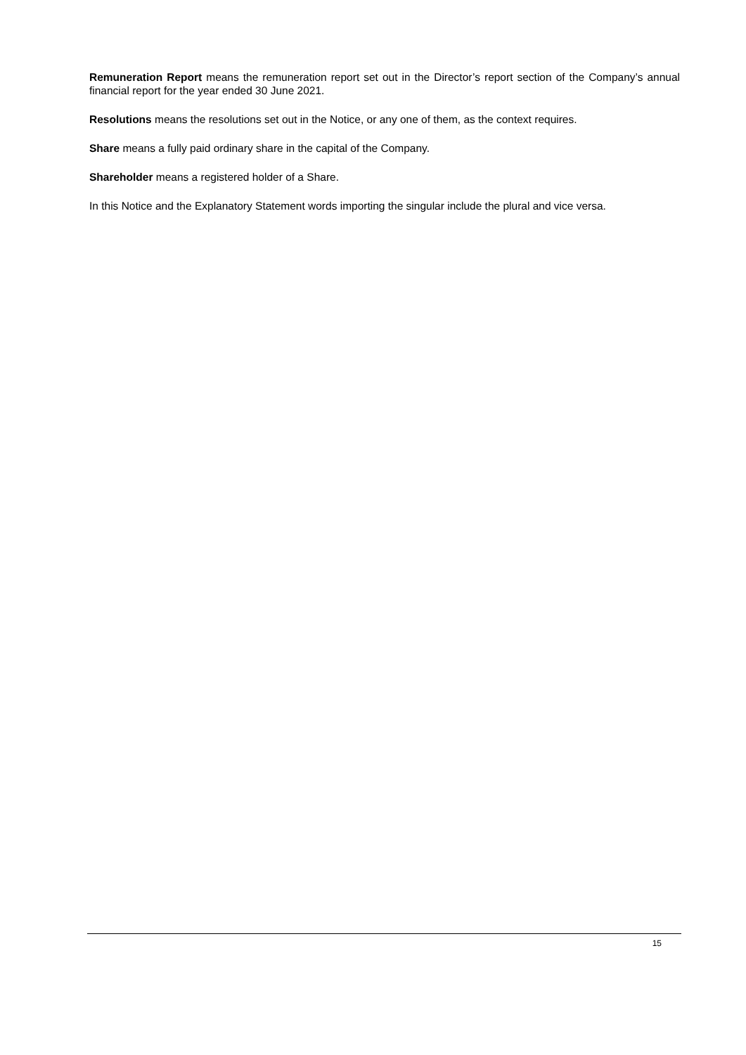Remuneration Report means the remuneration report set out in the Director’s report section of the Company’s annual financial report for the year ended 30 June 2021.
Resolutions means the resolutions set out in the Notice, or any one of them, as the context requires.
Share means a fully paid ordinary share in the capital of the Company.
Shareholder means a registered holder of a Share.
In this Notice and the Explanatory Statement words importing the singular include the plural and vice versa.
15